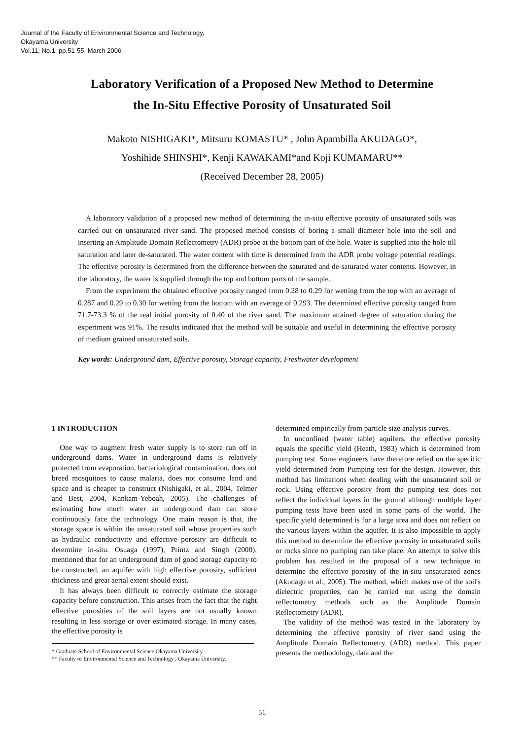Journal of the Faculty of Environmental Science and Technology,
Okayama University
Vol.11, No.1, pp.51-55, March 2006
Laboratory Verification of a Proposed New Method to Determine
the In-Situ Effective Porosity of Unsaturated Soil
Makoto NISHIGAKI*, Mitsuru KOMASTU* , John Apambilla AKUDAGO*,
Yoshihide SHINSHI*, Kenji KAWAKAMI*and Koji KUMAMARU**
(Received December 28, 2005)
A laboratory validation of a proposed new method of determining the in-situ effective porosity of unsaturated soils was carried out on unsaturated river sand. The proposed method consists of boring a small diameter hole into the soil and inserting an Amplitude Domain Reflectometry (ADR) probe at the bottom part of the hole. Water is supplied into the hole till saturation and later de-saturated. The water content with time is determined from the ADR probe voltage potential readings. The effective porosity is determined from the difference between the saturated and de-saturated water contents. However, in the laboratory, the water is supplied through the top and bottom parts of the sample.
From the experiment the obtained effective porosity ranged from 0.28 to 0.29 for wetting from the top with an average of 0.287 and 0.29 to 0.30 for wetting from the bottom with an average of 0.293. The determined effective porosity ranged from 71.7-73.3 % of the real initial porosity of 0.40 of the river sand. The maximum attained degree of saturation during the experiment was 91%. The results indicated that the method will be suitable and useful in determining the effective porosity of medium grained unsaturated soils.
Key words: Underground dam, Effective porosity, Storage capacity, Freshwater development
1 INTRODUCTION
One way to augment fresh water supply is to store run off in underground dams. Water in underground dams is relatively protected from evaporation, bacteriological contamination, does not breed mosquitoes to cause malaria, does not consume land and space and is cheaper to construct (Nishigaki, et al., 2004, Telmer and Best, 2004, Kankam-Yeboah, 2005). The challenges of estimating how much water an underground dam can store continuously face the technology. One main reason is that, the storage space is within the unsaturated soil whose properties such as hydraulic conductivity and effective porosity are difficult to determine in-situ. Osuaga (1997), Printz and Singh (2000), mentioned that for an underground dam of good storage capacity to be constructed, an aquifer with high effective porosity, sufficient thickness and great aerial extent should exist.
It has always been difficult to correctly estimate the storage capacity before construction. This arises from the fact that the right effective porosities of the soil layers are not usually known resulting in less storage or over estimated storage. In many cases, the effective porosity is
* Graduate School of Environmental Science Okayama University.
** Faculty of Environmental Science and Technology , Okayama University.
determined empirically from particle size analysis curves.
In unconfined (water table) aquifers, the effective porosity equals the specific yield (Heath, 1983) which is determined from pumping test. Some engineers have therefore relied on the specific yield determined from Pumping test for the design. However, this method has limitations when dealing with the unsaturated soil or rock. Using effective porosity from the pumping test does not reflect the individual layers in the ground although multiple layer pumping tests have been used in some parts of the world. The specific yield determined is for a large area and does not reflect on the various layers within the aquifer. It is also impossible to apply this method to determine the effective porosity in unsaturated soils or rocks since no pumping can take place. An attempt to solve this problem has resulted in the proposal of a new technique to determine the effective porosity of the in-situ unsaturated zones (Akudago et al., 2005). The method, which makes use of the soil's dielectric properties, can be carried out using the domain reflectometry methods such as the Amplitude Domain Reflectometry (ADR).
The validity of the method was tested in the laboratory by determining the effective porosity of river sand using the Amplitude Domain Reflectometry (ADR) method. This paper presents the methodology, data and the
51